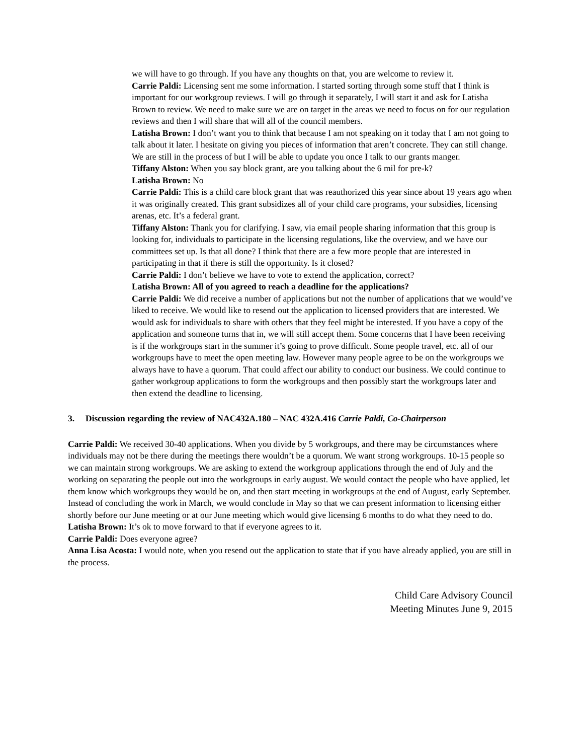we will have to go through. If you have any thoughts on that, you are welcome to review it.
Carrie Paldi: Licensing sent me some information. I started sorting through some stuff that I think is important for our workgroup reviews. I will go through it separately, I will start it and ask for Latisha Brown to review. We need to make sure we are on target in the areas we need to focus on for our regulation reviews and then I will share that will all of the council members.
Latisha Brown: I don’t want you to think that because I am not speaking on it today that I am not going to talk about it later. I hesitate on giving you pieces of information that aren’t concrete. They can still change. We are still in the process of but I will be able to update you once I talk to our grants manger.
Tiffany Alston: When you say block grant, are you talking about the 6 mil for pre-k?
Latisha Brown: No
Carrie Paldi: This is a child care block grant that was reauthorized this year since about 19 years ago when it was originally created. This grant subsidizes all of your child care programs, your subsidies, licensing arenas, etc. It’s a federal grant.
Tiffany Alston: Thank you for clarifying. I saw, via email people sharing information that this group is looking for, individuals to participate in the licensing regulations, like the overview, and we have our committees set up. Is that all done? I think that there are a few more people that are interested in participating in that if there is still the opportunity. Is it closed?
Carrie Paldi: I don’t believe we have to vote to extend the application, correct?
Latisha Brown: All of you agreed to reach a deadline for the applications?
Carrie Paldi: We did receive a number of applications but not the number of applications that we would’ve liked to receive. We would like to resend out the application to licensed providers that are interested. We would ask for individuals to share with others that they feel might be interested. If you have a copy of the application and someone turns that in, we will still accept them. Some concerns that I have been receiving is if the workgroups start in the summer it’s going to prove difficult. Some people travel, etc. all of our workgroups have to meet the open meeting law. However many people agree to be on the workgroups we always have to have a quorum. That could affect our ability to conduct our business. We could continue to gather workgroup applications to form the workgroups and then possibly start the workgroups later and then extend the deadline to licensing.
3. Discussion regarding the review of NAC432A.180 – NAC 432A.416 Carrie Paldi, Co-Chairperson
Carrie Paldi: We received 30-40 applications. When you divide by 5 workgroups, and there may be circumstances where individuals may not be there during the meetings there wouldn’t be a quorum. We want strong workgroups. 10-15 people so we can maintain strong workgroups. We are asking to extend the workgroup applications through the end of July and the working on separating the people out into the workgroups in early august. We would contact the people who have applied, let them know which workgroups they would be on, and then start meeting in workgroups at the end of August, early September. Instead of concluding the work in March, we would conclude in May so that we can present information to licensing either shortly before our June meeting or at our June meeting which would give licensing 6 months to do what they need to do.
Latisha Brown: It’s ok to move forward to that if everyone agrees to it.
Carrie Paldi: Does everyone agree?
Anna Lisa Acosta: I would note, when you resend out the application to state that if you have already applied, you are still in the process.
Child Care Advisory Council
Meeting Minutes June 9, 2015